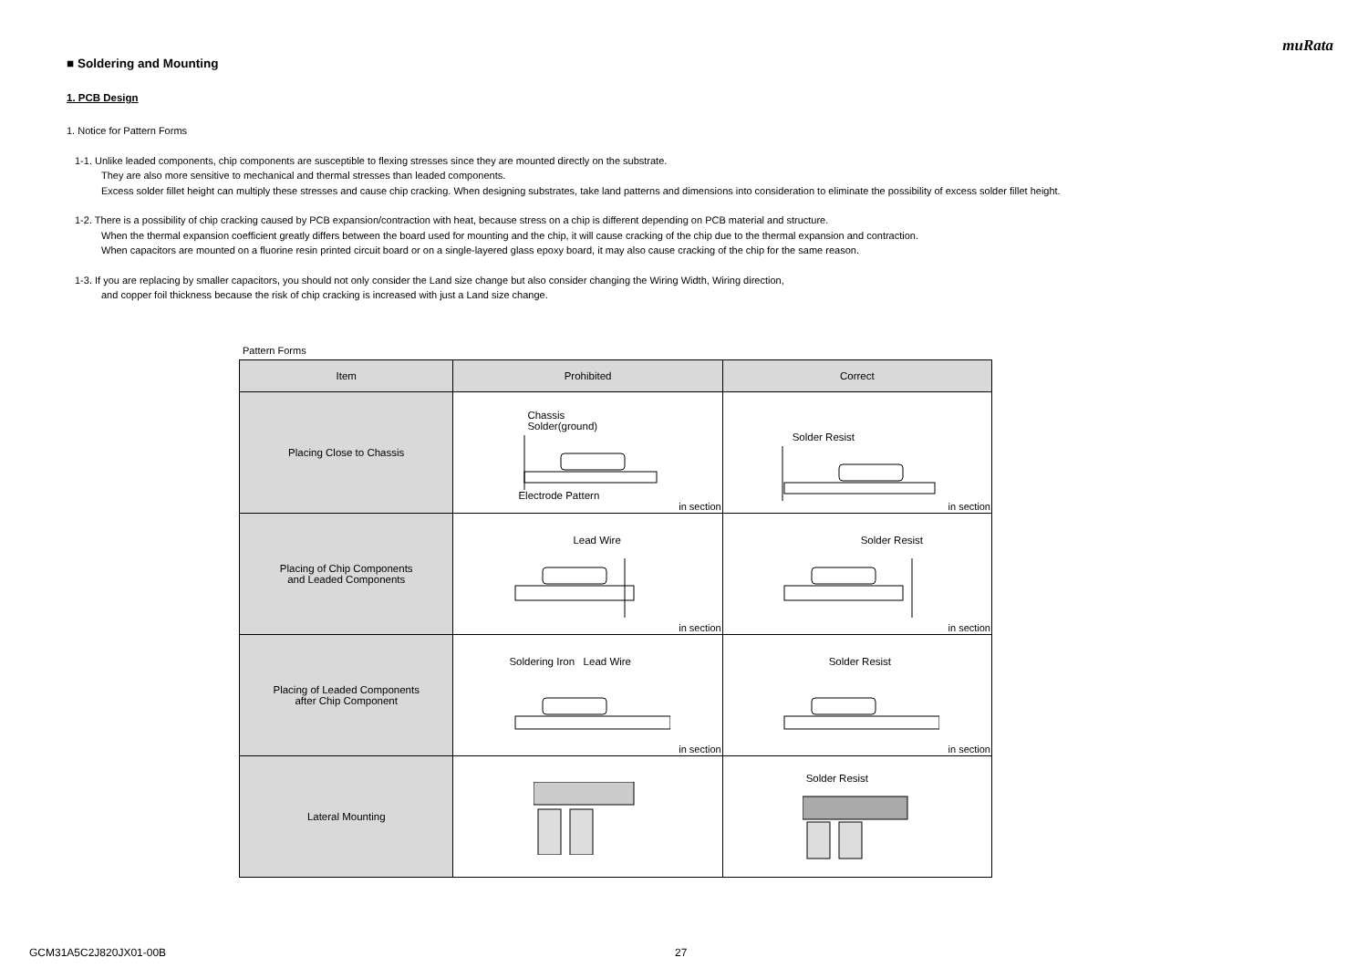muRata
■ Soldering and Mounting
1. PCB Design
1. Notice for Pattern Forms
1-1. Unlike leaded components, chip components are susceptible to flexing stresses since they are mounted directly on the substrate.
They are also more sensitive to mechanical and thermal stresses than leaded components.
Excess solder fillet height can multiply these stresses and cause chip cracking. When designing substrates, take land patterns and dimensions into consideration to eliminate the possibility of excess solder fillet height.
1-2. There is a possibility of chip cracking caused by PCB expansion/contraction with heat, because stress on a chip is different depending on PCB material and structure.
When the thermal expansion coefficient greatly differs between the board used for mounting and the chip, it will cause cracking of the chip due to the thermal expansion and contraction.
When capacitors are mounted on a fluorine resin printed circuit board or on a single-layered glass epoxy board, it may also cause cracking of the chip for the same reason.
1-3. If you are replacing by smaller capacitors, you should not only consider the Land size change but also consider changing the Wiring Width, Wiring direction,
and copper foil thickness because the risk of chip cracking is increased with just a Land size change.
Pattern Forms
| Item | Prohibited | Correct |
| --- | --- | --- |
| Placing Close to Chassis | Chassis Solder(ground) Electrode Pattern in section | Solder Resist in section |
| Placing of Chip Components and Leaded Components | Lead Wire in section | Solder Resist in section |
| Placing of Leaded Components after Chip Component | Soldering Iron Lead Wire in section | Solder Resist in section |
| Lateral Mounting | | Solder Resist |
GCM31A5C2J820JX01-00B 27